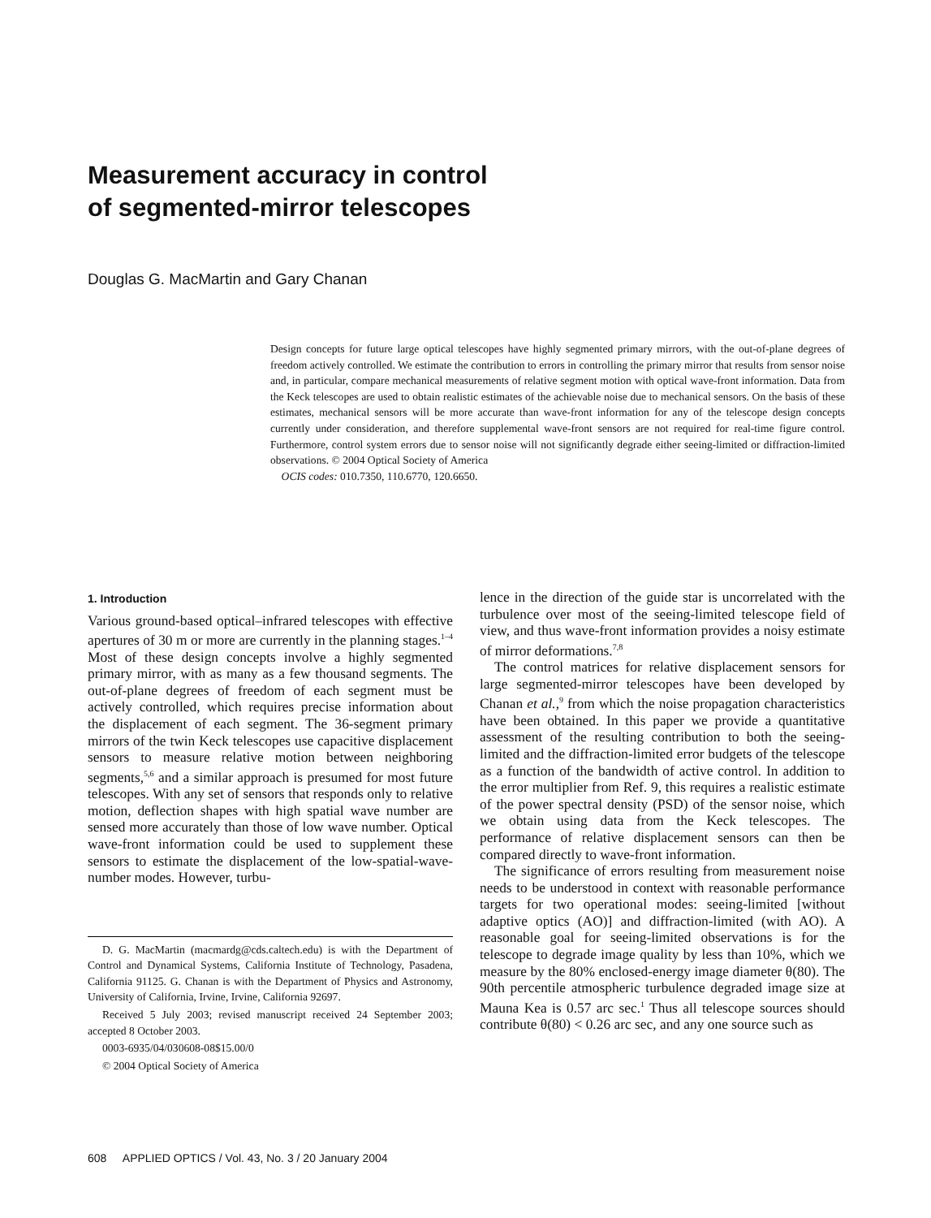Measurement accuracy in control
of segmented-mirror telescopes
Douglas G. MacMartin and Gary Chanan
Design concepts for future large optical telescopes have highly segmented primary mirrors, with the out-of-plane degrees of freedom actively controlled. We estimate the contribution to errors in controlling the primary mirror that results from sensor noise and, in particular, compare mechanical measurements of relative segment motion with optical wave-front information. Data from the Keck telescopes are used to obtain realistic estimates of the achievable noise due to mechanical sensors. On the basis of these estimates, mechanical sensors will be more accurate than wave-front information for any of the telescope design concepts currently under consideration, and therefore supplemental wave-front sensors are not required for real-time figure control. Furthermore, control system errors due to sensor noise will not significantly degrade either seeing-limited or diffraction-limited observations. © 2004 Optical Society of America
OCIS codes: 010.7350, 110.6770, 120.6650.
1. Introduction
Various ground-based optical–infrared telescopes with effective apertures of 30 m or more are currently in the planning stages.<sup>1–4</sup> Most of these design concepts involve a highly segmented primary mirror, with as many as a few thousand segments. The out-of-plane degrees of freedom of each segment must be actively controlled, which requires precise information about the displacement of each segment. The 36-segment primary mirrors of the twin Keck telescopes use capacitive displacement sensors to measure relative motion between neighboring segments,<sup>5,6</sup> and a similar approach is presumed for most future telescopes. With any set of sensors that responds only to relative motion, deflection shapes with high spatial wave number are sensed more accurately than those of low wave number. Optical wave-front information could be used to supplement these sensors to estimate the displacement of the low-spatial-wave-number modes. However, turbu-
D. G. MacMartin (macmardg@cds.caltech.edu) is with the Department of Control and Dynamical Systems, California Institute of Technology, Pasadena, California 91125. G. Chanan is with the Department of Physics and Astronomy, University of California, Irvine, Irvine, California 92697.
Received 5 July 2003; revised manuscript received 24 September 2003; accepted 8 October 2003.
0003-6935/04/030608-08$15.00/0
© 2004 Optical Society of America
lence in the direction of the guide star is uncorrelated with the turbulence over most of the seeing-limited telescope field of view, and thus wave-front information provides a noisy estimate of mirror deformations.<sup>7,8</sup>
The control matrices for relative displacement sensors for large segmented-mirror telescopes have been developed by Chanan et al.,<sup>9</sup> from which the noise propagation characteristics have been obtained. In this paper we provide a quantitative assessment of the resulting contribution to both the seeing-limited and the diffraction-limited error budgets of the telescope as a function of the bandwidth of active control. In addition to the error multiplier from Ref. 9, this requires a realistic estimate of the power spectral density (PSD) of the sensor noise, which we obtain using data from the Keck telescopes. The performance of relative displacement sensors can then be compared directly to wave-front information.
The significance of errors resulting from measurement noise needs to be understood in context with reasonable performance targets for two operational modes: seeing-limited [without adaptive optics (AO)] and diffraction-limited (with AO). A reasonable goal for seeing-limited observations is for the telescope to degrade image quality by less than 10%, which we measure by the 80% enclosed-energy image diameter θ(80). The 90th percentile atmospheric turbulence degraded image size at Mauna Kea is 0.57 arc sec.<sup>1</sup> Thus all telescope sources should contribute θ(80) < 0.26 arc sec, and any one source such as
608 APPLIED OPTICS / Vol. 43, No. 3 / 20 January 2004